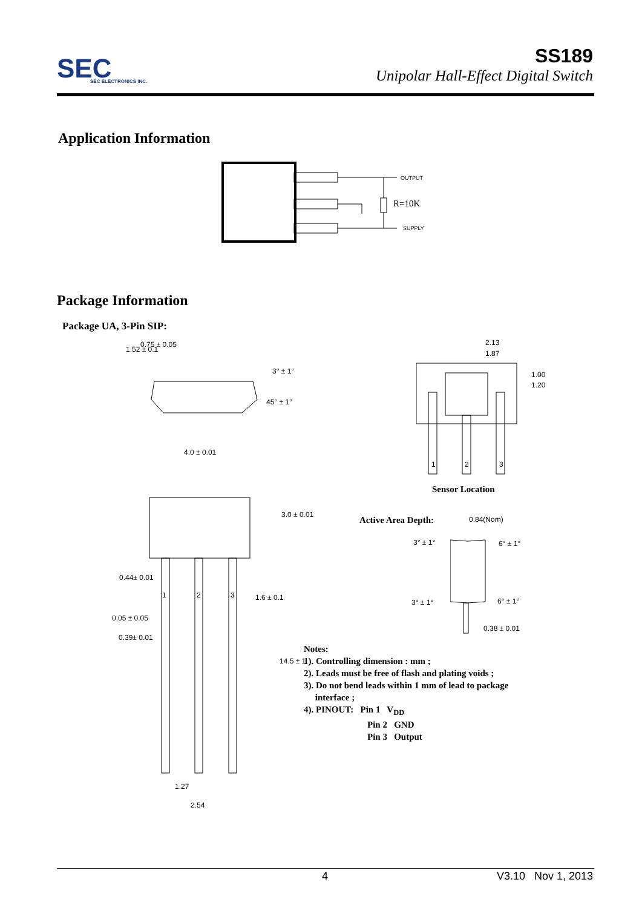SEC
SEC ELECTRONICS INC.
SS189
Unipolar Hall-Effect Digital Switch
Application Information
OUTPUT
R=10K
SUPPLY
Package Information
Package UA, 3-Pin SIP:
1.52 ± 0.1
0.75 ± 0.05
3° ± 1°
45° ± 1°
4.0 ± 0.01
3.0 ± 0.01
0.44± 0.01
1 2 3 1.6 ± 0.1
0.05 ± 0.05
0.39± 0.01
14.5 ± 1
1.27
2.54
2.13
1.87
1.00
1.20
1 2 3
Sensor Location
Active Area Depth: 0.84(Nom)
3° ± 1° 6° ± 1°
3° ± 1° 6° ± 1°
0.38 ± 0.01
Notes:
1). Controlling dimension : mm ;
2). Leads must be free of flash and plating voids ;
3). Do not bend leads within 1 mm of lead to package
interface ;
4). PINOUT: Pin 1 V<sub>DD</sub>
Pin 2 GND
Pin 3 Output
4 V3.10 Nov 1, 2013